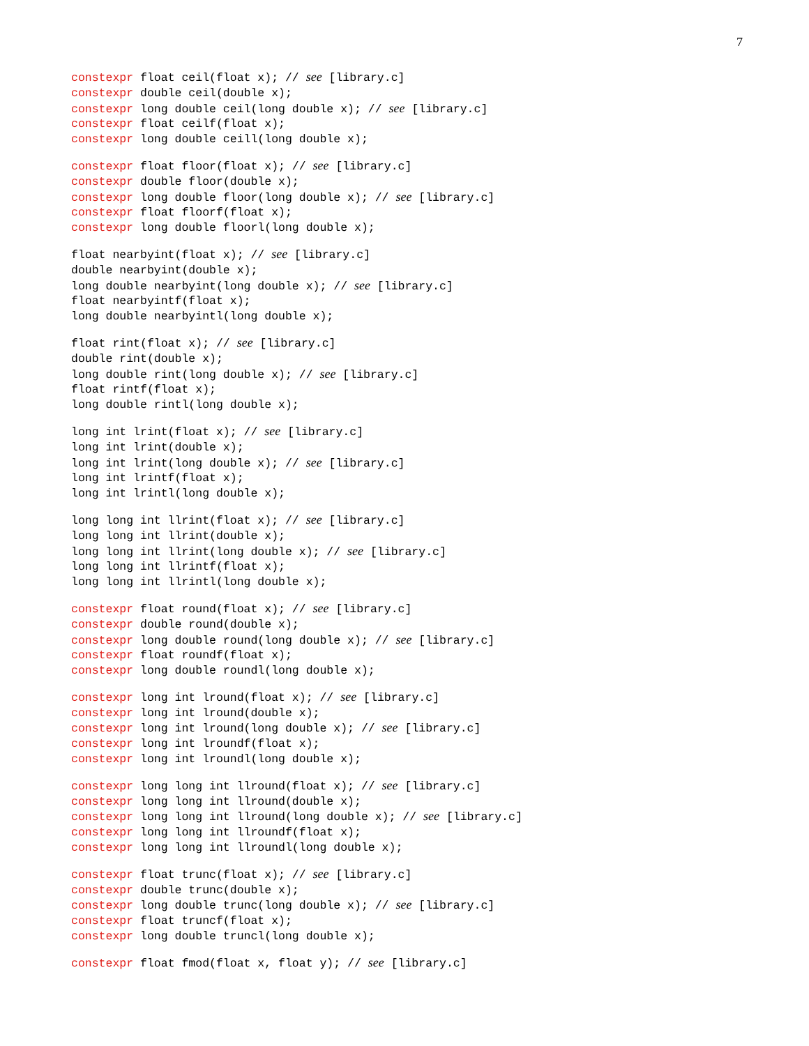7
constexpr float ceil(float x); // see [library.c]
constexpr double ceil(double x);
constexpr long double ceil(long double x); // see [library.c]
constexpr float ceilf(float x);
constexpr long double ceill(long double x);
constexpr float floor(float x); // see [library.c]
constexpr double floor(double x);
constexpr long double floor(long double x); // see [library.c]
constexpr float floorf(float x);
constexpr long double floorl(long double x);
float nearbyint(float x); // see [library.c]
double nearbyint(double x);
long double nearbyint(long double x); // see [library.c]
float nearbyintf(float x);
long double nearbyintl(long double x);
float rint(float x); // see [library.c]
double rint(double x);
long double rint(long double x); // see [library.c]
float rintf(float x);
long double rintl(long double x);
long int lrint(float x); // see [library.c]
long int lrint(double x);
long int lrint(long double x); // see [library.c]
long int lrintf(float x);
long int lrintl(long double x);
long long int llrint(float x); // see [library.c]
long long int llrint(double x);
long long int llrint(long double x); // see [library.c]
long long int llrintf(float x);
long long int llrintl(long double x);
constexpr float round(float x); // see [library.c]
constexpr double round(double x);
constexpr long double round(long double x); // see [library.c]
constexpr float roundf(float x);
constexpr long double roundl(long double x);
constexpr long int lround(float x); // see [library.c]
constexpr long int lround(double x);
constexpr long int lround(long double x); // see [library.c]
constexpr long int lroundf(float x);
constexpr long int lroundl(long double x);
constexpr long long int llround(float x); // see [library.c]
constexpr long long int llround(double x);
constexpr long long int llround(long double x); // see [library.c]
constexpr long long int llroundf(float x);
constexpr long long int llroundl(long double x);
constexpr float trunc(float x); // see [library.c]
constexpr double trunc(double x);
constexpr long double trunc(long double x); // see [library.c]
constexpr float truncf(float x);
constexpr long double truncl(long double x);
constexpr float fmod(float x, float y); // see [library.c]